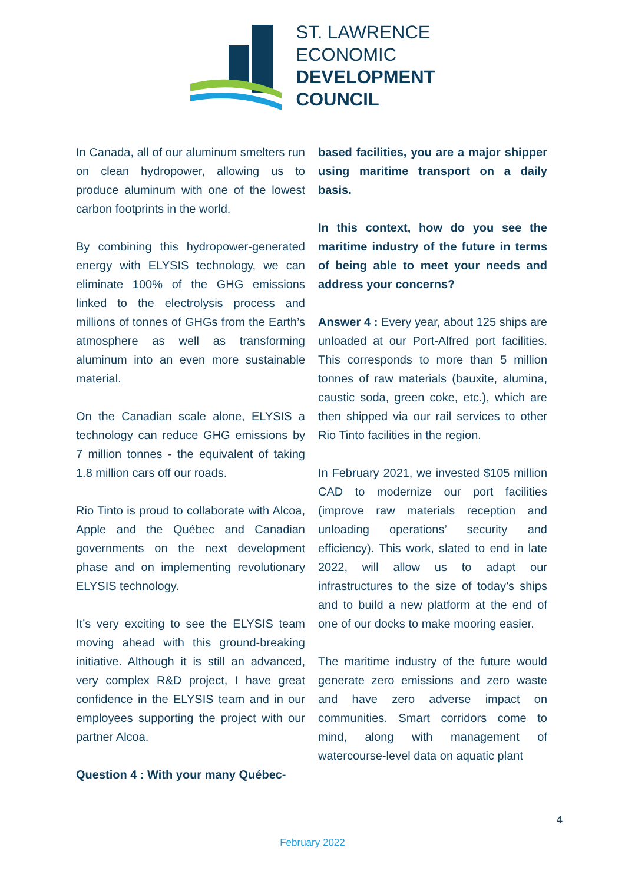ST. LAWRENCE
ECONOMIC
DEVELOPMENT
COUNCIL
In Canada, all of our aluminum smelters run on clean hydropower, allowing us to produce aluminum with one of the lowest carbon footprints in the world.
By combining this hydropower-generated energy with ELYSIS technology, we can eliminate 100% of the GHG emissions linked to the electrolysis process and millions of tonnes of GHGs from the Earth’s atmosphere as well as transforming aluminum into an even more sustainable material.
On the Canadian scale alone, ELYSIS a technology can reduce GHG emissions by 7 million tonnes - the equivalent of taking 1.8 million cars off our roads.
Rio Tinto is proud to collaborate with Alcoa, Apple and the Québec and Canadian governments on the next development phase and on implementing revolutionary ELYSIS technology.
It’s very exciting to see the ELYSIS team moving ahead with this ground-breaking initiative. Although it is still an advanced, very complex R&D project, I have great confidence in the ELYSIS team and in our employees supporting the project with our partner Alcoa.
Question 4 : With your many Québec-
based facilities, you are a major shipper using maritime transport on a daily basis.
In this context, how do you see the maritime industry of the future in terms of being able to meet your needs and address your concerns?
Answer 4 : Every year, about 125 ships are unloaded at our Port-Alfred port facilities. This corresponds to more than 5 million tonnes of raw materials (bauxite, alumina, caustic soda, green coke, etc.), which are then shipped via our rail services to other Rio Tinto facilities in the region.
In February 2021, we invested $105 million CAD to modernize our port facilities (improve raw materials reception and unloading operations’ security and efficiency). This work, slated to end in late 2022, will allow us to adapt our infrastructures to the size of today’s ships and to build a new platform at the end of one of our docks to make mooring easier.
The maritime industry of the future would generate zero emissions and zero waste and have zero adverse impact on communities. Smart corridors come to mind, along with management of watercourse-level data on aquatic plant
4
February 2022